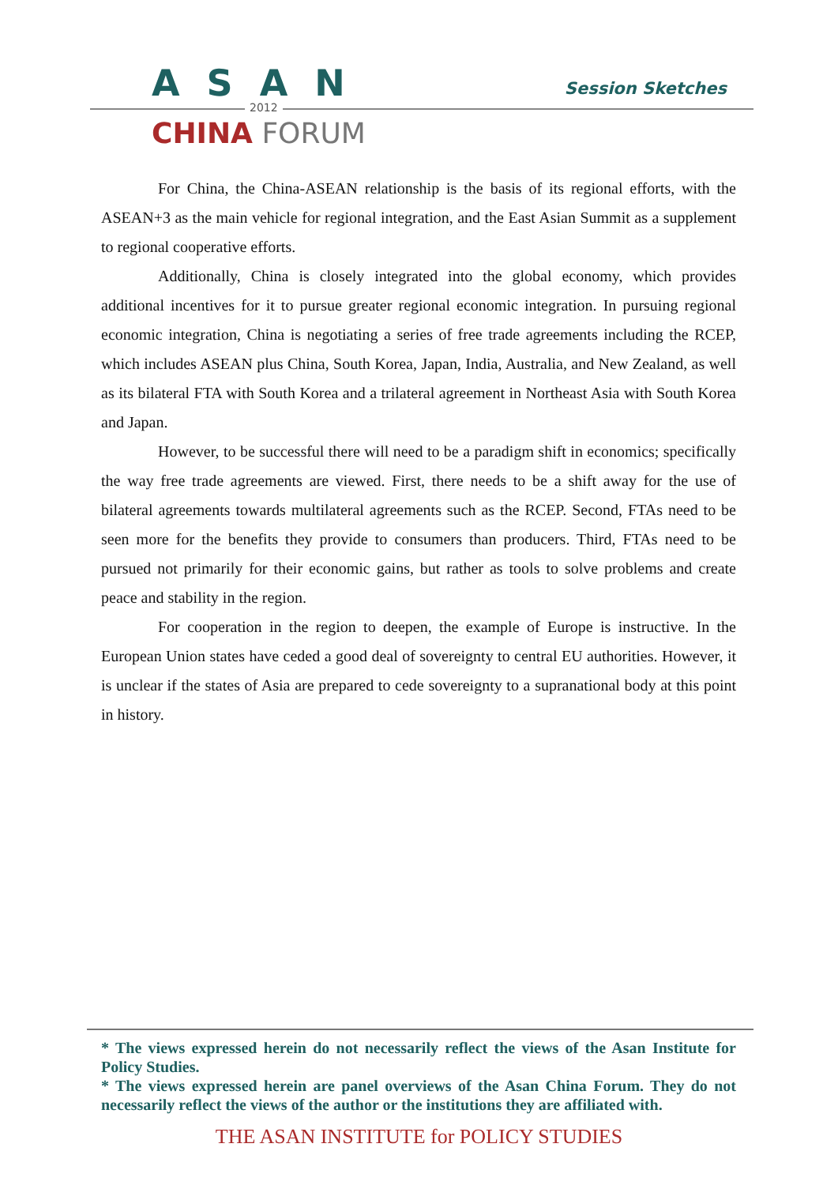ASAN
2012
CHINA FORUM
Session Sketches
For China, the China-ASEAN relationship is the basis of its regional efforts, with the ASEAN+3 as the main vehicle for regional integration, and the East Asian Summit as a supplement to regional cooperative efforts.
Additionally, China is closely integrated into the global economy, which provides additional incentives for it to pursue greater regional economic integration. In pursuing regional economic integration, China is negotiating a series of free trade agreements including the RCEP, which includes ASEAN plus China, South Korea, Japan, India, Australia, and New Zealand, as well as its bilateral FTA with South Korea and a trilateral agreement in Northeast Asia with South Korea and Japan.
However, to be successful there will need to be a paradigm shift in economics; specifically the way free trade agreements are viewed. First, there needs to be a shift away for the use of bilateral agreements towards multilateral agreements such as the RCEP. Second, FTAs need to be seen more for the benefits they provide to consumers than producers. Third, FTAs need to be pursued not primarily for their economic gains, but rather as tools to solve problems and create peace and stability in the region.
For cooperation in the region to deepen, the example of Europe is instructive. In the European Union states have ceded a good deal of sovereignty to central EU authorities. However, it is unclear if the states of Asia are prepared to cede sovereignty to a supranational body at this point in history.
* The views expressed herein do not necessarily reflect the views of the Asan Institute for Policy Studies.
* The views expressed herein are panel overviews of the Asan China Forum. They do not necessarily reflect the views of the author or the institutions they are affiliated with.
THE ASAN INSTITUTE for POLICY STUDIES